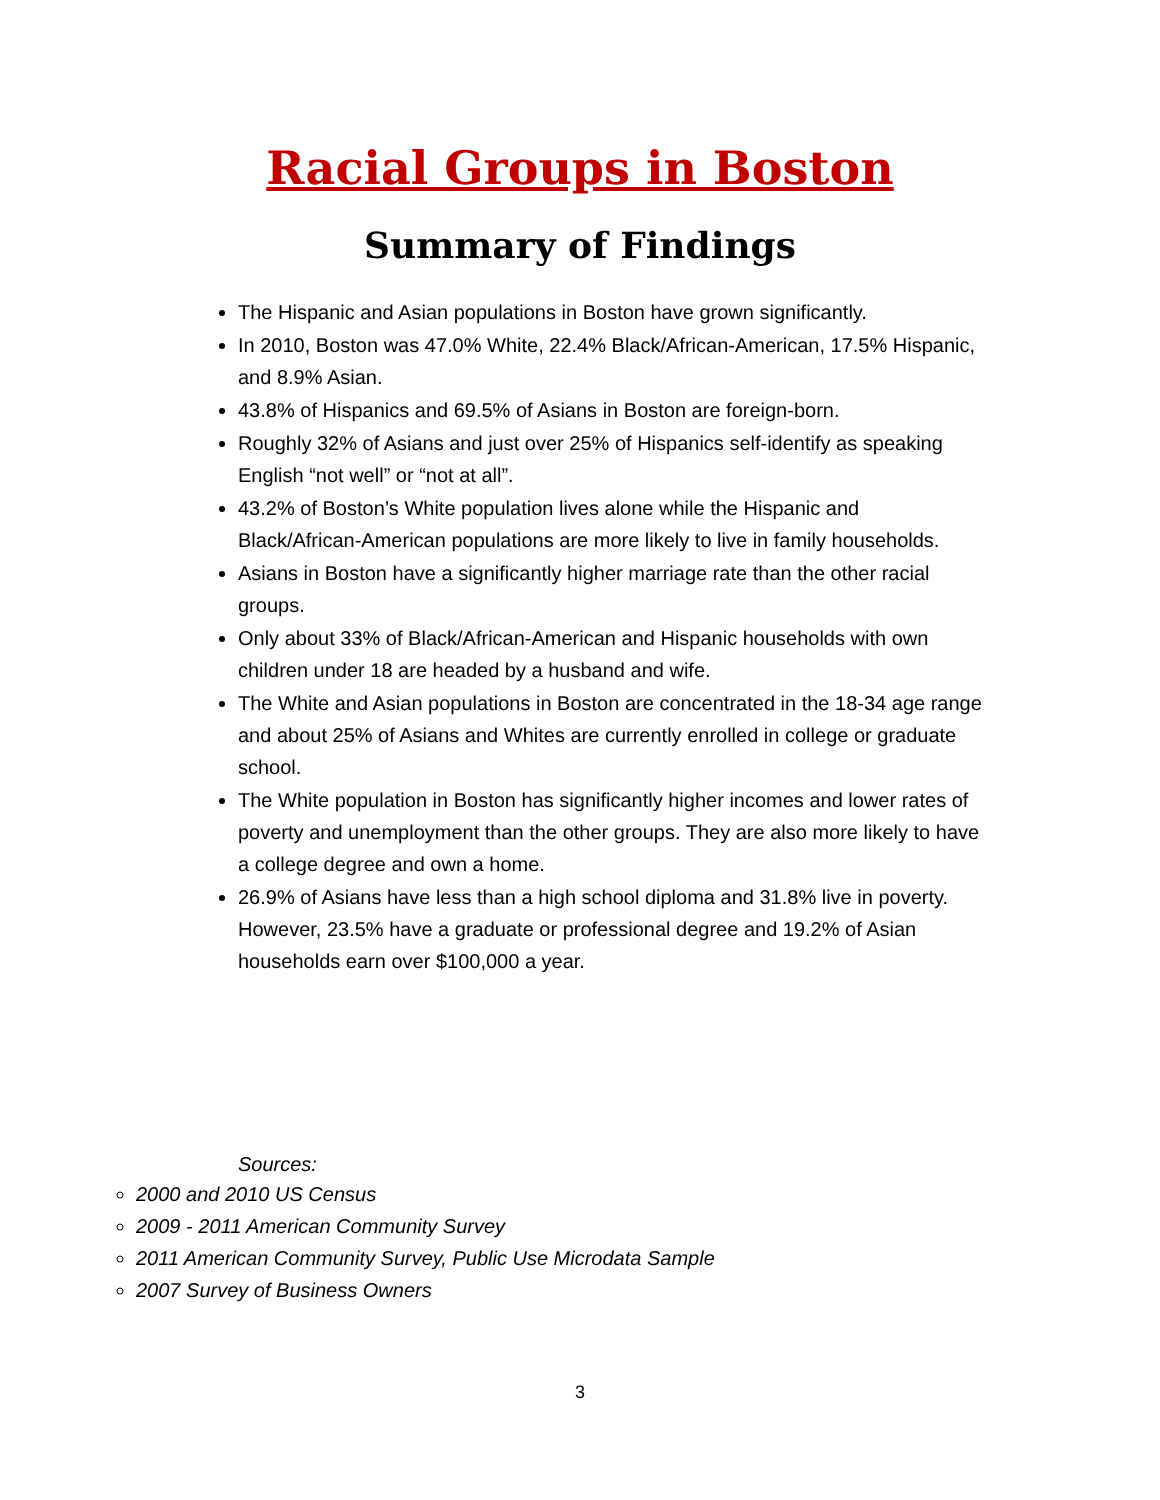Racial Groups in Boston
Summary of Findings
The Hispanic and Asian populations in Boston have grown significantly.
In 2010, Boston was 47.0% White, 22.4% Black/African-American, 17.5% Hispanic, and 8.9% Asian.
43.8% of Hispanics and 69.5% of Asians in Boston are foreign-born.
Roughly 32% of Asians and just over 25% of Hispanics self-identify as speaking English “not well” or “not at all”.
43.2% of Boston’s White population lives alone while the Hispanic and Black/African-American populations are more likely to live in family households.
Asians in Boston have a significantly higher marriage rate than the other racial groups.
Only about 33% of Black/African-American and Hispanic households with own children under 18 are headed by a husband and wife.
The White and Asian populations in Boston are concentrated in the 18-34 age range and about 25% of Asians and Whites are currently enrolled in college or graduate school.
The White population in Boston has significantly higher incomes and lower rates of poverty and unemployment than the other groups. They are also more likely to have a college degree and own a home.
26.9% of Asians have less than a high school diploma and 31.8% live in poverty. However, 23.5% have a graduate or professional degree and 19.2% of Asian households earn over $100,000 a year.
Sources:
2000 and 2010 US Census
2009 - 2011 American Community Survey
2011 American Community Survey, Public Use Microdata Sample
2007 Survey of Business Owners
3